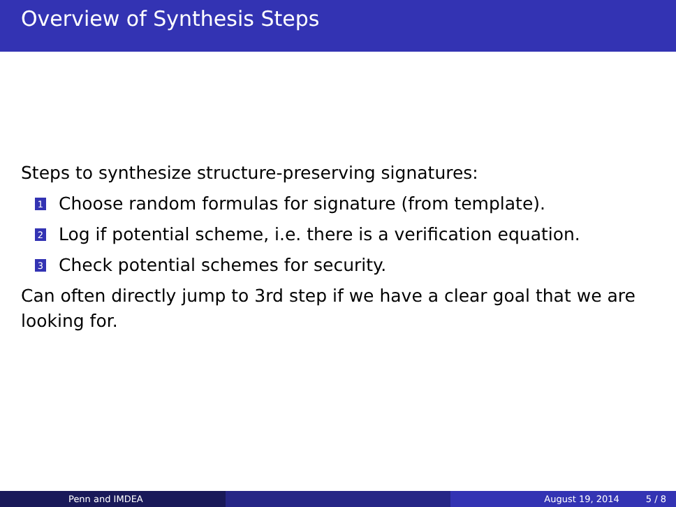Overview of Synthesis Steps
Steps to synthesize structure-preserving signatures:
1 Choose random formulas for signature (from template).
2 Log if potential scheme, i.e. there is a verification equation.
3 Check potential schemes for security.
Can often directly jump to 3rd step if we have a clear goal that we are looking for.
Penn and IMDEA August 19, 2014 5 / 8